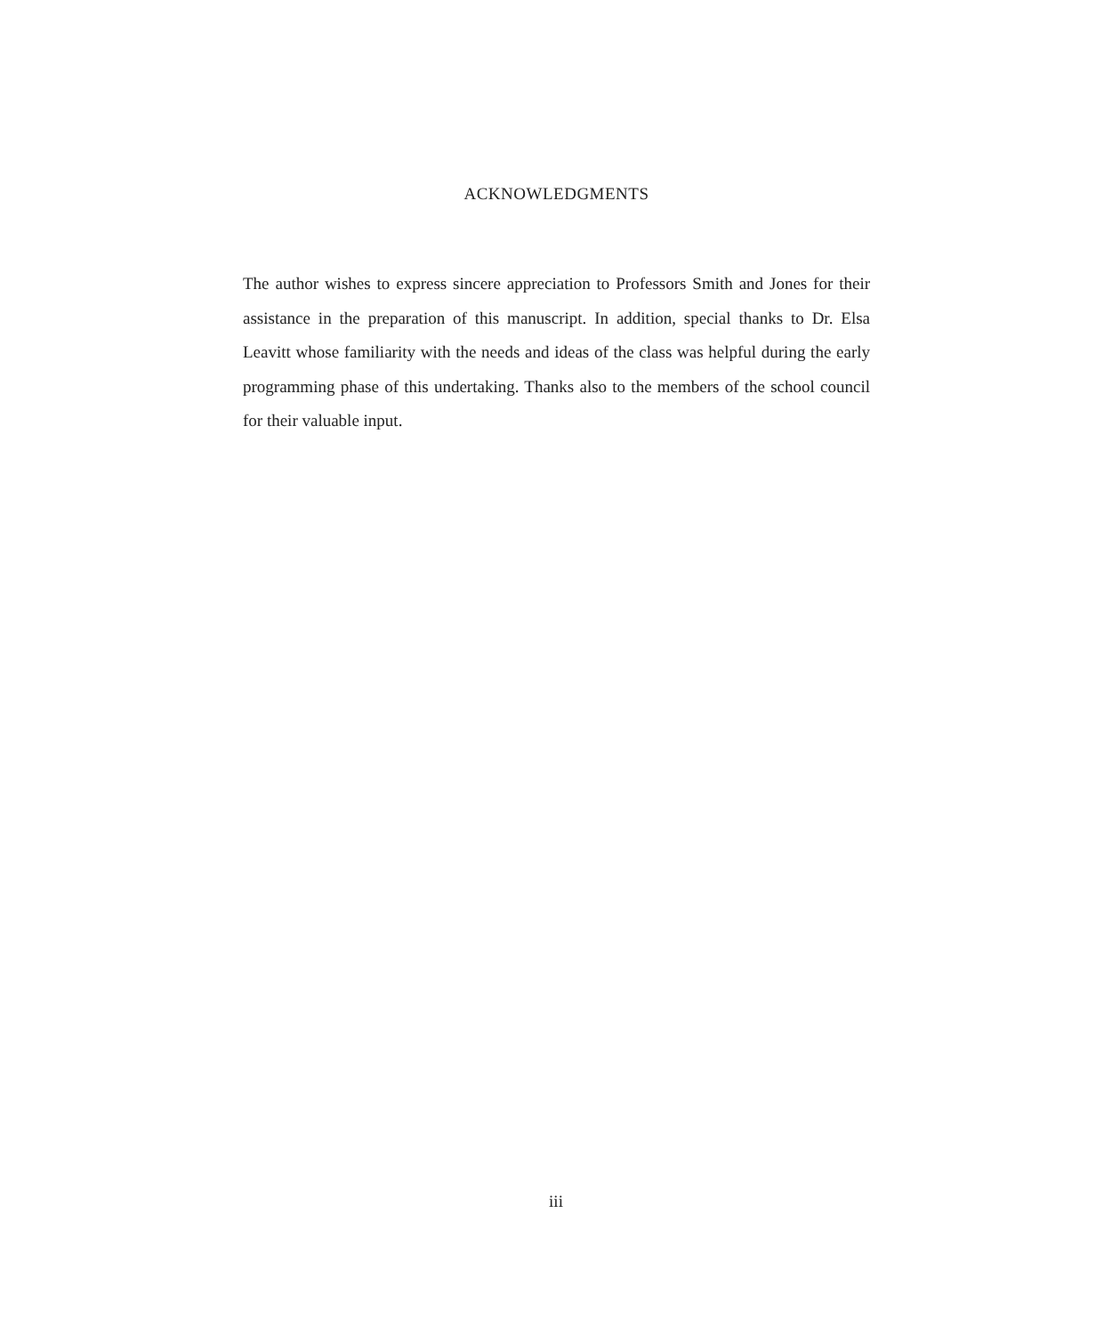ACKNOWLEDGMENTS
The author wishes to express sincere appreciation to Professors Smith and Jones for their assistance in the preparation of this manuscript. In addition, special thanks to Dr. Elsa Leavitt whose familiarity with the needs and ideas of the class was helpful during the early programming phase of this undertaking. Thanks also to the members of the school council for their valuable input.
iii